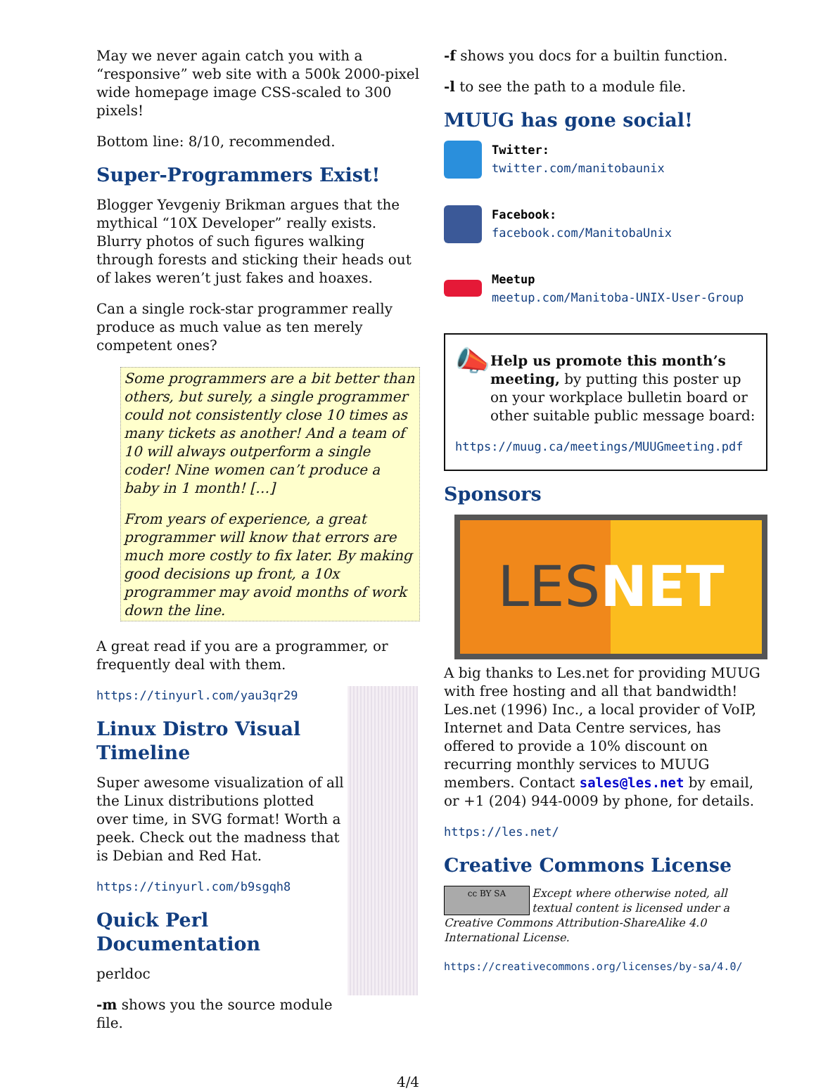May we never again catch you with a “responsive” web site with a 500k 2000-pixel wide homepage image CSS-scaled to 300 pixels!
Bottom line: 8/10, recommended.
Super-Programmers Exist!
Blogger Yevgeniy Brikman argues that the mythical “10X Developer” really exists. Blurry photos of such figures walking through forests and sticking their heads out of lakes weren’t just fakes and hoaxes.
Can a single rock-star programmer really produce as much value as ten merely competent ones?
Some programmers are a bit better than others, but surely, a single programmer could not consistently close 10 times as many tickets as another! And a team of 10 will always outperform a single coder! Nine women can’t produce a baby in 1 month! […]
From years of experience, a great programmer will know that errors are much more costly to fix later. By making good decisions up front, a 10x programmer may avoid months of work down the line.
A great read if you are a programmer, or frequently deal with them.
https://tinyurl.com/yau3qr29
Linux Distro Visual Timeline
Super awesome visualization of all the Linux distributions plotted over time, in SVG format! Worth a peek. Check out the madness that is Debian and Red Hat.
https://tinyurl.com/b9sgqh8
Quick Perl Documentation
perldoc
-m shows you the source module file.
-f shows you docs for a builtin function.
-l to see the path to a module file.
MUUG has gone social!
Twitter:
twitter.com/manitobaunix
Facebook:
facebook.com/ManitobaUnix
​
Meetup
meetup.com/Manitoba-UNIX-User-Group
📣
Help us promote this month’s meeting, by putting this poster up on your workplace bulletin board or other suitable public message board:
https://muug.ca/meetings/MUUGmeeting.pdf
Sponsors
LES NET
A big thanks to Les.net for providing MUUG with free hosting and all that bandwidth! Les.net (1996) Inc., a local provider of VoIP, Internet and Data Centre services, has offered to provide a 10% discount on recurring monthly services to MUUG members. Contact sales@les.net by email, or +1 (204) 944-0009 by phone, for details.
https://les.net/
Creative Commons License
cc BY SA Except where otherwise noted, all textual content is licensed under a Creative Commons Attribution-ShareAlike 4.0 International License.
https://creativecommons.org/licenses/by-sa/4.0/
4/4